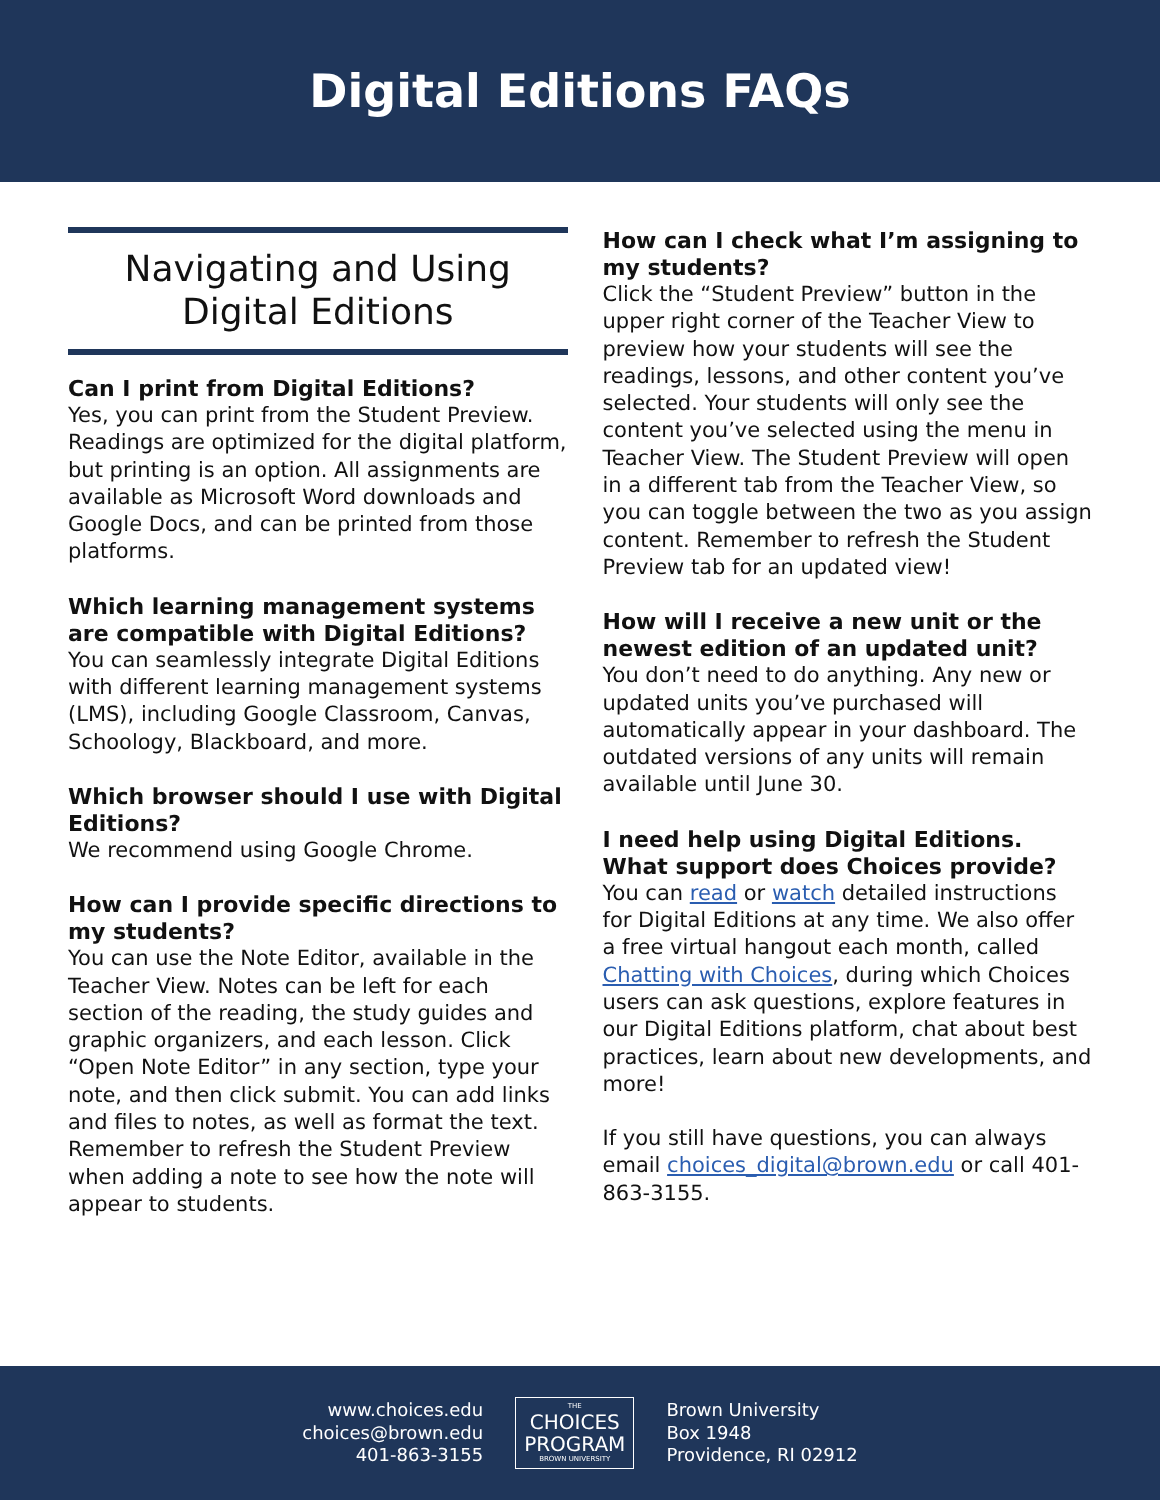Digital Editions FAQs
Navigating and Using
Digital Editions
Can I print from Digital Editions?
Yes, you can print from the Student Preview. Readings are optimized for the digital platform, but printing is an option. All assignments are available as Microsoft Word downloads and Google Docs, and can be printed from those platforms.
Which learning management systems are compatible with Digital Editions?
You can seamlessly integrate Digital Editions with different learning management systems (LMS), including Google Classroom, Canvas, Schoology, Blackboard, and more.
Which browser should I use with Digital Editions?
We recommend using Google Chrome.
How can I provide specific directions to my students?
You can use the Note Editor, available in the Teacher View. Notes can be left for each section of the reading, the study guides and graphic organizers, and each lesson. Click “Open Note Editor” in any section, type your note, and then click submit. You can add links and files to notes, as well as format the text. Remember to refresh the Student Preview when adding a note to see how the note will appear to students.
How can I check what I’m assigning to my students?
Click the “Student Preview” button in the upper right corner of the Teacher View to preview how your students will see the readings, lessons, and other content you’ve selected. Your students will only see the content you’ve selected using the menu in Teacher View. The Student Preview will open in a different tab from the Teacher View, so you can toggle between the two as you assign content. Remember to refresh the Student Preview tab for an updated view!
How will I receive a new unit or the newest edition of an updated unit?
You don’t need to do anything. Any new or updated units you’ve purchased will automatically appear in your dashboard. The outdated versions of any units will remain available until June 30.
I need help using Digital Editions. What support does Choices provide?
You can read or watch detailed instructions for Digital Editions at any time. We also offer a free virtual hangout each month, called Chatting with Choices, during which Choices users can ask questions, explore features in our Digital Editions platform, chat about best practices, learn about new developments, and more!
If you still have questions, you can always email choices_digital@brown.edu or call 401-863-3155.
www.choices.edu
choices@brown.edu
401-863-3155
THE
CHOICES
PROGRAM
BROWN UNIVERSITY
Brown University
Box 1948
Providence, RI 02912